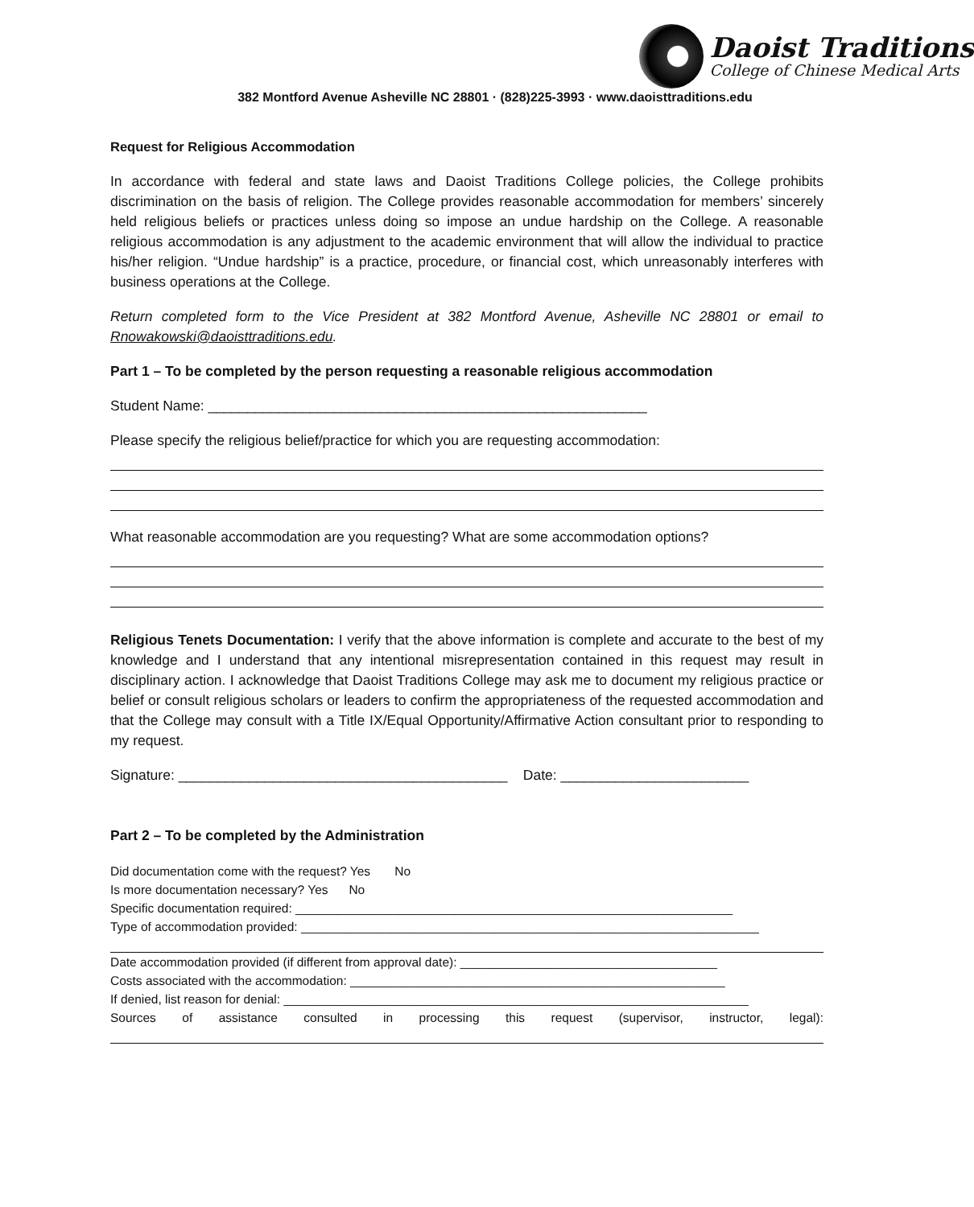Daoist Traditions
College of Chinese Medical Arts
382 Montford Avenue Asheville NC 28801 · (828)225-3993 · www.daoisttraditions.edu
Request for Religious Accommodation
In accordance with federal and state laws and Daoist Traditions College policies, the College prohibits discrimination on the basis of religion. The College provides reasonable accommodation for members’ sincerely held religious beliefs or practices unless doing so impose an undue hardship on the College. A reasonable religious accommodation is any adjustment to the academic environment that will allow the individual to practice his/her religion. “Undue hardship” is a practice, procedure, or financial cost, which unreasonably interferes with business operations at the College.
Return completed form to the Vice President at 382 Montford Avenue, Asheville NC 28801 or email to Rnowakowski@daoisttraditions.edu.
Part 1 – To be completed by the person requesting a reasonable religious accommodation
Student Name: ________________________________________________________
Please specify the religious belief/practice for which you are requesting accommodation:
What reasonable accommodation are you requesting? What are some accommodation options?
Religious Tenets Documentation: I verify that the above information is complete and accurate to the best of my knowledge and I understand that any intentional misrepresentation contained in this request may result in disciplinary action. I acknowledge that Daoist Traditions College may ask me to document my religious practice or belief or consult religious scholars or leaders to confirm the appropriateness of the requested accommodation and that the College may consult with a Title IX/Equal Opportunity/Affirmative Action consultant prior to responding to my request.
Signature: __________________________________________ Date: ________________________
Part 2 – To be completed by the Administration
Did documentation come with the request? Yes No
Is more documentation necessary? Yes No
Specific documentation required: _______________________________________________________________
Type of accommodation provided: __________________________________________________________________
Date accommodation provided (if different from approval date): _____________________________________
Costs associated with the accommodation: ______________________________________________________
If denied, list reason for denial: ___________________________________________________________________
Sources of assistance consulted in processing this request (supervisor, instructor, legal):